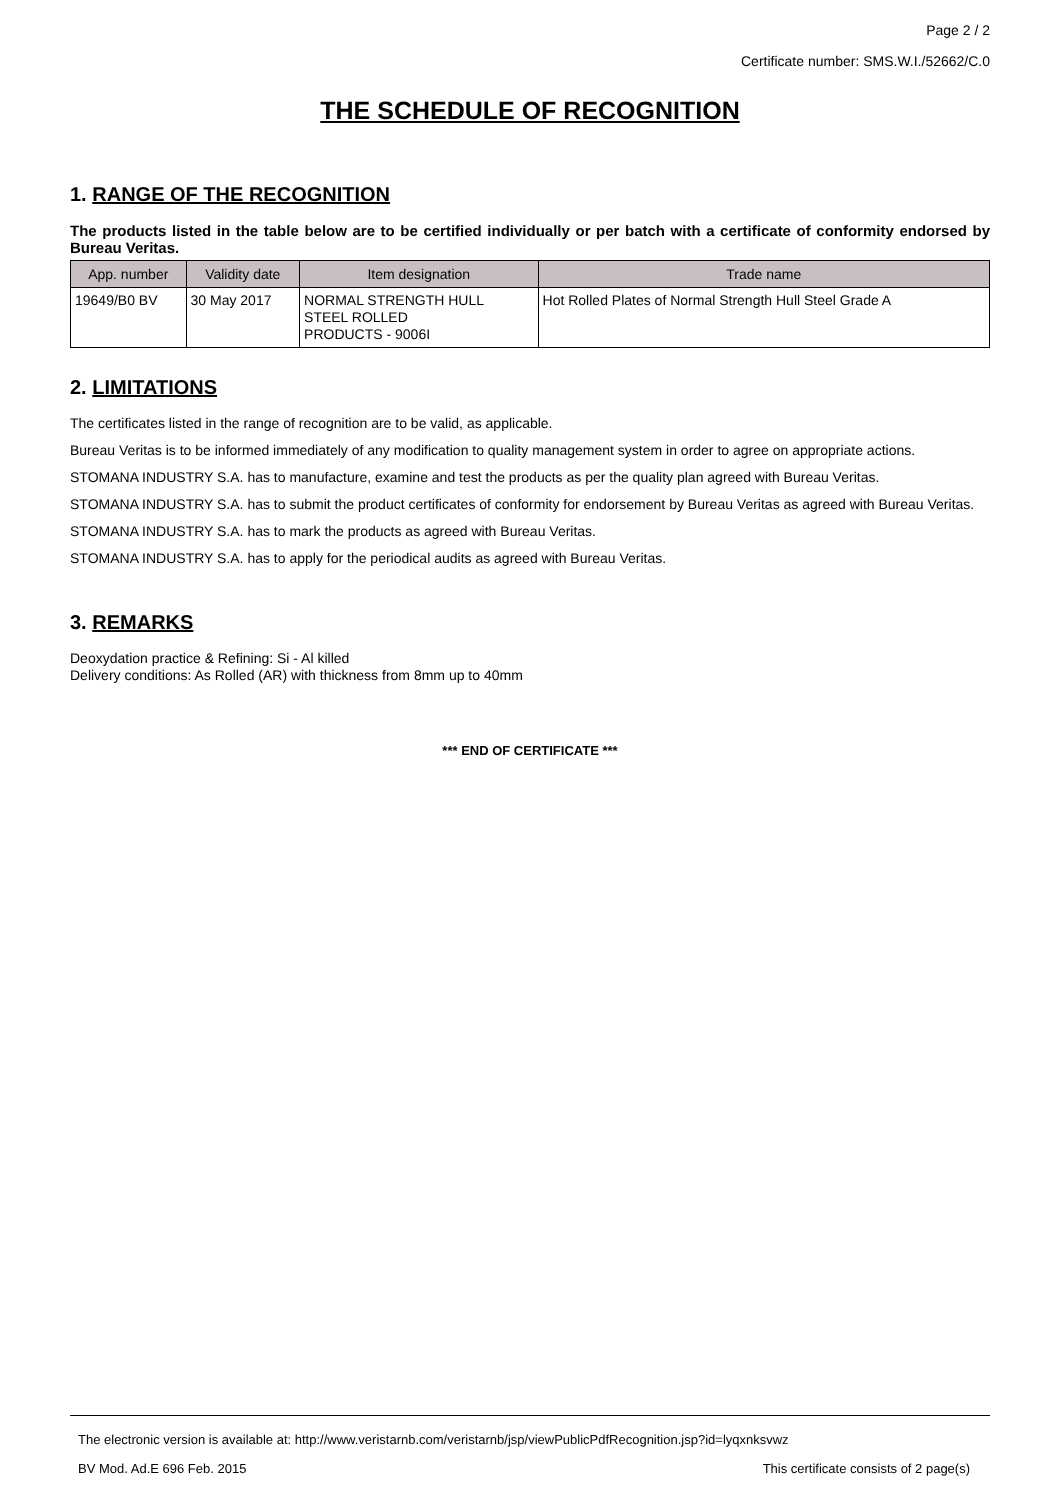Page 2 / 2
Certificate number: SMS.W.I./52662/C.0
THE SCHEDULE OF RECOGNITION
1. RANGE OF THE RECOGNITION
The products listed in the table below are to be certified individually or per batch with a certificate of conformity endorsed by Bureau Veritas.
| App. number | Validity date | Item designation | Trade name |
| --- | --- | --- | --- |
| 19649/B0 BV | 30 May 2017 | NORMAL STRENGTH HULL STEEL ROLLED PRODUCTS - 9006I | Hot Rolled Plates of Normal Strength Hull Steel Grade A |
2. LIMITATIONS
The certificates listed in the range of recognition are to be valid, as applicable.
Bureau Veritas is to be informed immediately of any modification to quality management system in order to agree on appropriate actions.
STOMANA INDUSTRY S.A. has to manufacture, examine and test the products as per the quality plan agreed with Bureau Veritas.
STOMANA INDUSTRY S.A. has to submit the product certificates of conformity for endorsement by Bureau Veritas as agreed with Bureau Veritas.
STOMANA INDUSTRY S.A. has to mark the products as agreed with Bureau Veritas.
STOMANA INDUSTRY S.A. has to apply for the periodical audits as agreed with Bureau Veritas.
3. REMARKS
Deoxydation practice & Refining: Si - Al killed
Delivery conditions: As Rolled (AR) with thickness from 8mm up to 40mm
*** END OF CERTIFICATE ***
The electronic version is available at: http://www.veristarnb.com/veristarnb/jsp/viewPublicPdfRecognition.jsp?id=lyqxnksvwz
BV Mod. Ad.E 696 Feb. 2015 This certificate consists of 2 page(s)